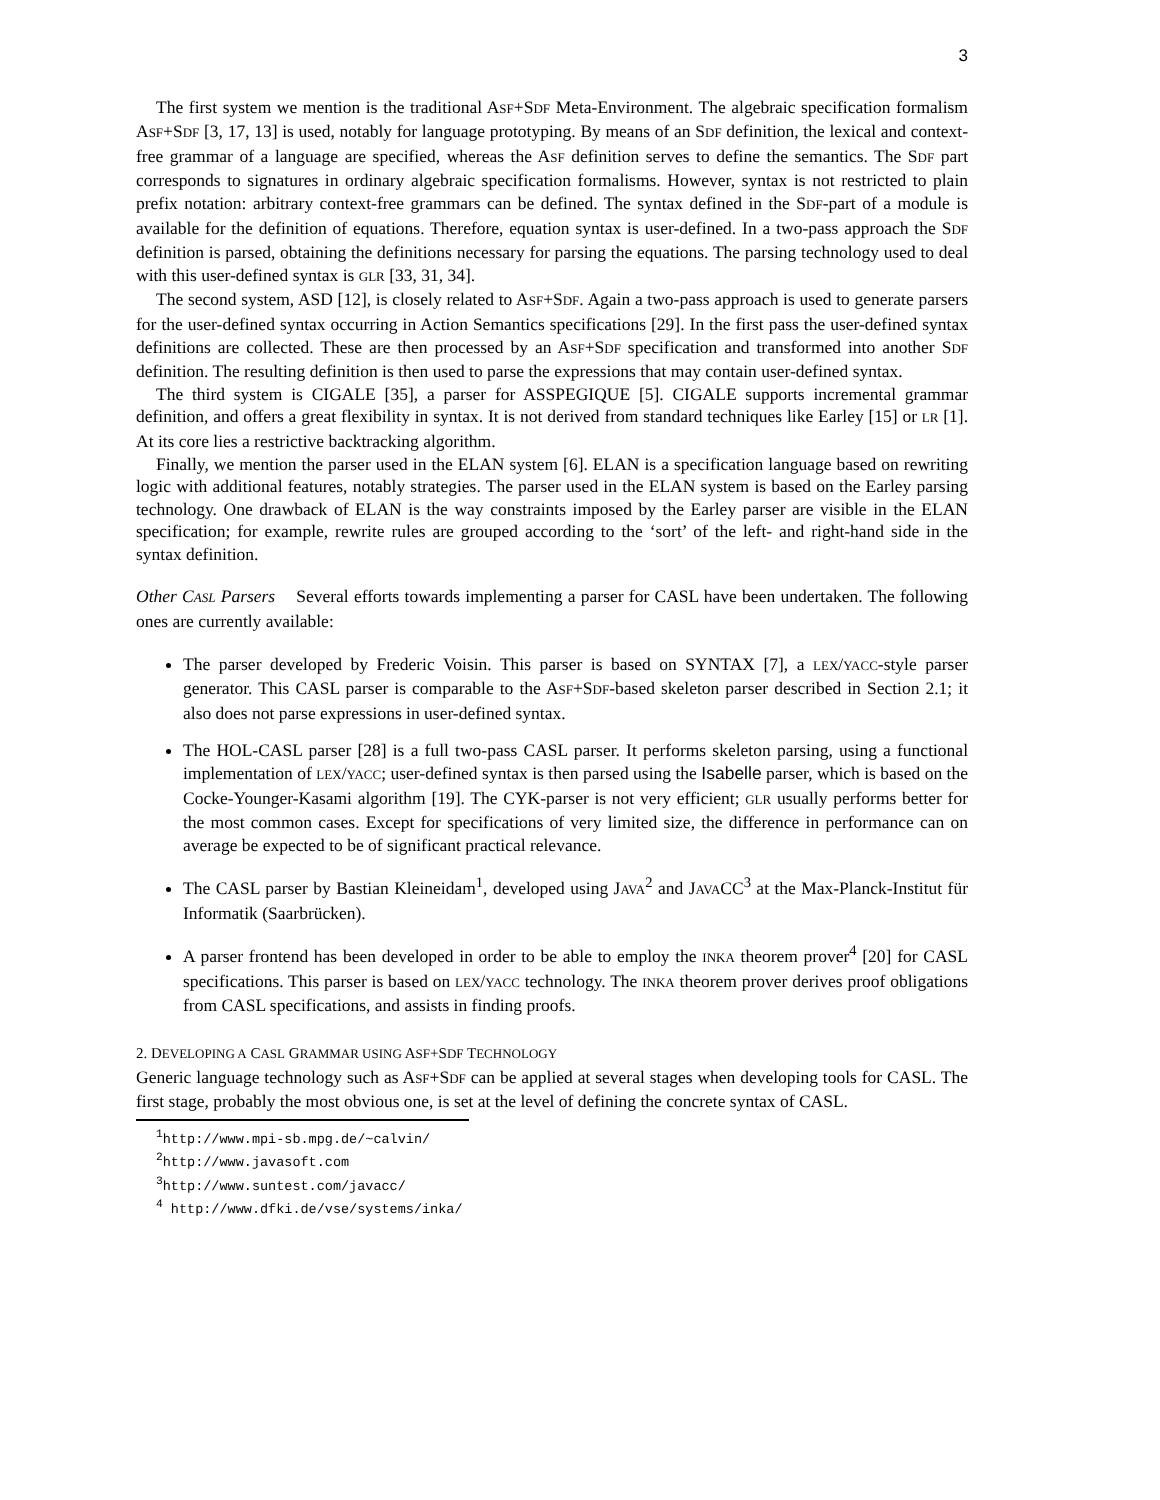3
The first system we mention is the traditional ASF+SDF Meta-Environment. The algebraic specification formalism ASF+SDF [3, 17, 13] is used, notably for language prototyping. By means of an SDF definition, the lexical and context-free grammar of a language are specified, whereas the ASF definition serves to define the semantics. The SDF part corresponds to signatures in ordinary algebraic specification formalisms. However, syntax is not restricted to plain prefix notation: arbitrary context-free grammars can be defined. The syntax defined in the SDF-part of a module is available for the definition of equations. Therefore, equation syntax is user-defined. In a two-pass approach the SDF definition is parsed, obtaining the definitions necessary for parsing the equations. The parsing technology used to deal with this user-defined syntax is GLR [33, 31, 34].
The second system, ASD [12], is closely related to ASF+SDF. Again a two-pass approach is used to generate parsers for the user-defined syntax occurring in Action Semantics specifications [29]. In the first pass the user-defined syntax definitions are collected. These are then processed by an ASF+SDF specification and transformed into another SDF definition. The resulting definition is then used to parse the expressions that may contain user-defined syntax.
The third system is CIGALE [35], a parser for ASSPEGIQUE [5]. CIGALE supports incremental grammar definition, and offers a great flexibility in syntax. It is not derived from standard techniques like Earley [15] or LR [1]. At its core lies a restrictive backtracking algorithm.
Finally, we mention the parser used in the ELAN system [6]. ELAN is a specification language based on rewriting logic with additional features, notably strategies. The parser used in the ELAN system is based on the Earley parsing technology. One drawback of ELAN is the way constraints imposed by the Earley parser are visible in the ELAN specification; for example, rewrite rules are grouped according to the ‘sort’ of the left- and right-hand side in the syntax definition.
Other CASL Parsers Several efforts towards implementing a parser for CASL have been undertaken. The following ones are currently available:
The parser developed by Frederic Voisin. This parser is based on SYNTAX [7], a LEX/YACC-style parser generator. This CASL parser is comparable to the ASF+SDF-based skeleton parser described in Section 2.1; it also does not parse expressions in user-defined syntax.
The HOL-CASL parser [28] is a full two-pass CASL parser. It performs skeleton parsing, using a functional implementation of LEX/YACC; user-defined syntax is then parsed using the Isabelle parser, which is based on the Cocke-Younger-Kasami algorithm [19]. The CYK-parser is not very efficient; GLR usually performs better for the most common cases. Except for specifications of very limited size, the difference in performance can on average be expected to be of significant practical relevance.
The CASL parser by Bastian Kleineidam<sup>1</sup>, developed using JAVA<sup>2</sup> and JAVACC<sup>3</sup> at the Max-Planck-Institut für Informatik (Saarbrücken).
A parser frontend has been developed in order to be able to employ the INKA theorem prover<sup>4</sup> [20] for CASL specifications. This parser is based on LEX/YACC technology. The INKA theorem prover derives proof obligations from CASL specifications, and assists in finding proofs.
2. DEVELOPING A CASL GRAMMAR USING ASF+SDF TECHNOLOGY
Generic language technology such as ASF+SDF can be applied at several stages when developing tools for CASL. The first stage, probably the most obvious one, is set at the level of defining the concrete syntax of CASL.
<sup>1</sup> http://www.mpi-sb.mpg.de/~calvin/
<sup>2</sup> http://www.javasoft.com
<sup>3</sup> http://www.suntest.com/javacc/
<sup>4</sup> http://www.dfki.de/vse/systems/inka/